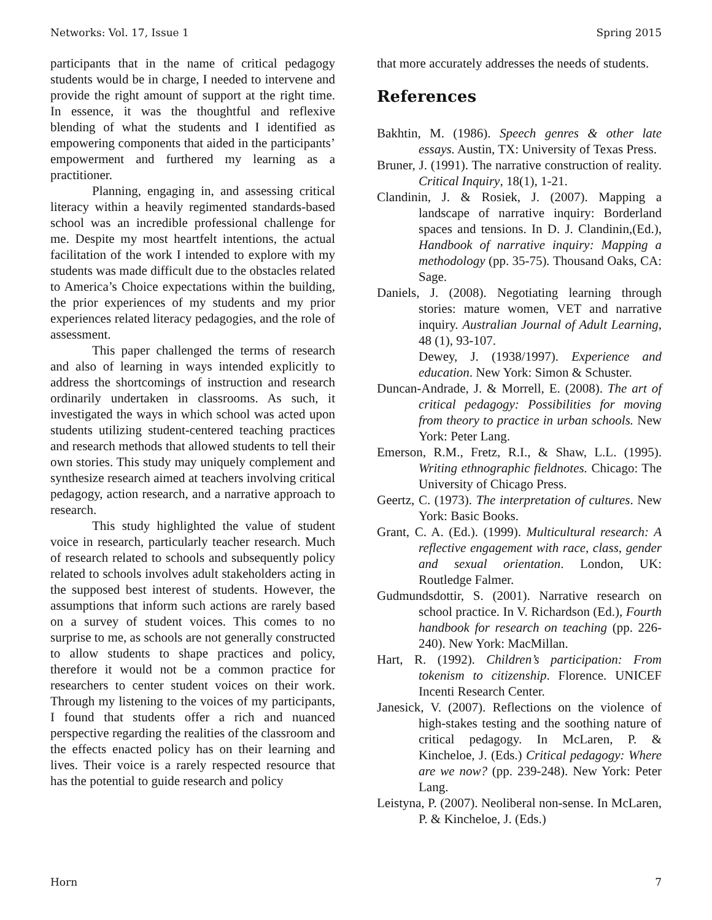Networks: Vol. 17, Issue 1 Spring 2015
participants that in the name of critical pedagogy students would be in charge, I needed to intervene and provide the right amount of support at the right time. In essence, it was the thoughtful and reflexive blending of what the students and I identified as empowering components that aided in the participants’ empowerment and furthered my learning as a practitioner.
Planning, engaging in, and assessing critical literacy within a heavily regimented standards-based school was an incredible professional challenge for me. Despite my most heartfelt intentions, the actual facilitation of the work I intended to explore with my students was made difficult due to the obstacles related to America’s Choice expectations within the building, the prior experiences of my students and my prior experiences related literacy pedagogies, and the role of assessment.
This paper challenged the terms of research and also of learning in ways intended explicitly to address the shortcomings of instruction and research ordinarily undertaken in classrooms. As such, it investigated the ways in which school was acted upon students utilizing student-centered teaching practices and research methods that allowed students to tell their own stories. This study may uniquely complement and synthesize research aimed at teachers involving critical pedagogy, action research, and a narrative approach to research.
This study highlighted the value of student voice in research, particularly teacher research. Much of research related to schools and subsequently policy related to schools involves adult stakeholders acting in the supposed best interest of students. However, the assumptions that inform such actions are rarely based on a survey of student voices. This comes to no surprise to me, as schools are not generally constructed to allow students to shape practices and policy, therefore it would not be a common practice for researchers to center student voices on their work. Through my listening to the voices of my participants, I found that students offer a rich and nuanced perspective regarding the realities of the classroom and the effects enacted policy has on their learning and lives. Their voice is a rarely respected resource that has the potential to guide research and policy
that more accurately addresses the needs of students.
References
Bakhtin, M. (1986). Speech genres & other late essays. Austin, TX: University of Texas Press.
Bruner, J. (1991). The narrative construction of reality. Critical Inquiry, 18(1), 1-21.
Clandinin, J. & Rosiek, J. (2007). Mapping a landscape of narrative inquiry: Borderland spaces and tensions. In D. J. Clandinin,(Ed.), Handbook of narrative inquiry: Mapping a methodology (pp. 35-75). Thousand Oaks, CA: Sage.
Daniels, J. (2008). Negotiating learning through stories: mature women, VET and narrative inquiry. Australian Journal of Adult Learning, 48 (1), 93-107.
Dewey, J. (1938/1997). Experience and education. New York: Simon & Schuster.
Duncan-Andrade, J. & Morrell, E. (2008). The art of critical pedagogy: Possibilities for moving from theory to practice in urban schools. New York: Peter Lang.
Emerson, R.M., Fretz, R.I., & Shaw, L.L. (1995). Writing ethnographic fieldnotes. Chicago: The University of Chicago Press.
Geertz, C. (1973). The interpretation of cultures. New York: Basic Books.
Grant, C. A. (Ed.). (1999). Multicultural research: A reflective engagement with race, class, gender and sexual orientation. London, UK: Routledge Falmer.
Gudmundsdottir, S. (2001). Narrative research on school practice. In V. Richardson (Ed.), Fourth handbook for research on teaching (pp. 226-240). New York: MacMillan.
Hart, R. (1992). Children’s participation: From tokenism to citizenship. Florence. UNICEF Incenti Research Center.
Janesick, V. (2007). Reflections on the violence of high-stakes testing and the soothing nature of critical pedagogy. In McLaren, P. & Kincheloe, J. (Eds.) Critical pedagogy: Where are we now? (pp. 239-248). New York: Peter Lang.
Leistyna, P. (2007). Neoliberal non-sense. In McLaren, P. & Kincheloe, J. (Eds.)
Horn 7